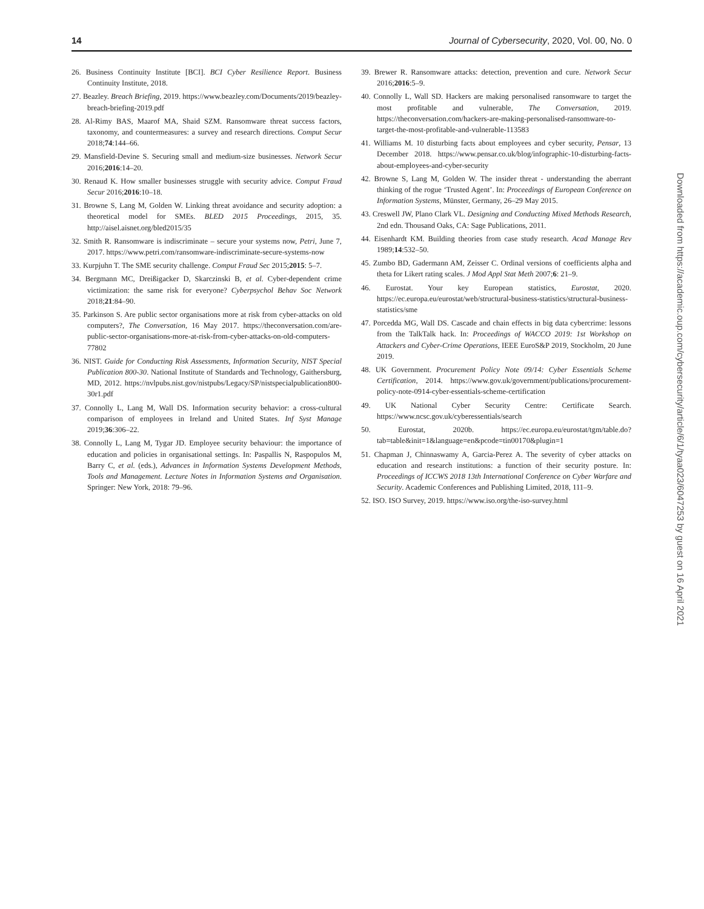14 Journal of Cybersecurity, 2020, Vol. 00, No. 0
26. Business Continuity Institute [BCI]. BCI Cyber Resilience Report. Business Continuity Institute, 2018.
27. Beazley. Breach Briefing, 2019. https://www.beazley.com/Documents/2019/beazley-breach-briefing-2019.pdf
28. Al-Rimy BAS, Maarof MA, Shaid SZM. Ransomware threat success factors, taxonomy, and countermeasures: a survey and research directions. Comput Secur 2018;74:144–66.
29. Mansfield-Devine S. Securing small and medium-size businesses. Network Secur 2016;2016:14–20.
30. Renaud K. How smaller businesses struggle with security advice. Comput Fraud Secur 2016;2016:10–18.
31. Browne S, Lang M, Golden W. Linking threat avoidance and security adoption: a theoretical model for SMEs. BLED 2015 Proceedings, 2015, 35. http://aisel.aisnet.org/bled2015/35
32. Smith R. Ransomware is indiscriminate – secure your systems now, Petri, June 7, 2017. https://www.petri.com/ransomware-indiscriminate-secure-systems-now
33. Kurpjuhn T. The SME security challenge. Comput Fraud Sec 2015;2015: 5–7.
34. Bergmann MC, Dreißigacker D, Skarczinski B, et al. Cyber-dependent crime victimization: the same risk for everyone? Cyberpsychol Behav Soc Network 2018;21:84–90.
35. Parkinson S. Are public sector organisations more at risk from cyber-attacks on old computers?, The Conversation, 16 May 2017. https://theconversation.com/are-public-sector-organisations-more-at-risk-from-cyber-attacks-on-old-computers-77802
36. NIST. Guide for Conducting Risk Assessments, Information Security, NIST Special Publication 800-30. National Institute of Standards and Technology, Gaithersburg, MD, 2012. https://nvlpubs.nist.gov/nistpubs/Legacy/SP/nistspecialpublication800-30r1.pdf
37. Connolly L, Lang M, Wall DS. Information security behavior: a cross-cultural comparison of employees in Ireland and United States. Inf Syst Manage 2019;36:306–22.
38. Connolly L, Lang M, Tygar JD. Employee security behaviour: the importance of education and policies in organisational settings. In: Paspallis N, Raspopulos M, Barry C, et al. (eds.), Advances in Information Systems Development Methods, Tools and Management. Lecture Notes in Information Systems and Organisation. Springer: New York, 2018: 79–96.
39. Brewer R. Ransomware attacks: detection, prevention and cure. Network Secur 2016;2016:5–9.
40. Connolly L, Wall SD. Hackers are making personalised ransomware to target the most profitable and vulnerable, The Conversation, 2019. https://theconversation.com/hackers-are-making-personalised-ransomware-to-target-the-most-profitable-and-vulnerable-113583
41. Williams M. 10 disturbing facts about employees and cyber security, Pensar, 13 December 2018. https://www.pensar.co.uk/blog/infographic-10-disturbing-facts-about-employees-and-cyber-security
42. Browne S, Lang M, Golden W. The insider threat - understanding the aberrant thinking of the rogue ‘Trusted Agent’. In: Proceedings of European Conference on Information Systems, Münster, Germany, 26–29 May 2015.
43. Creswell JW, Plano Clark VL. Designing and Conducting Mixed Methods Research, 2nd edn. Thousand Oaks, CA: Sage Publications, 2011.
44. Eisenhardt KM. Building theories from case study research. Acad Manage Rev 1989;14:532–50.
45. Zumbo BD, Gadermann AM, Zeisser C. Ordinal versions of coefficients alpha and theta for Likert rating scales. J Mod Appl Stat Meth 2007;6: 21–9.
46. Eurostat. Your key European statistics, Eurostat, 2020. https://ec.europa.eu/eurostat/web/structural-business-statistics/structural-business-statistics/sme
47. Porcedda MG, Wall DS. Cascade and chain effects in big data cybercrime: lessons from the TalkTalk hack. In: Proceedings of WACCO 2019: 1st Workshop on Attackers and Cyber-Crime Operations, IEEE EuroS&P 2019, Stockholm, 20 June 2019.
48. UK Government. Procurement Policy Note 09/14: Cyber Essentials Scheme Certification, 2014. https://www.gov.uk/government/publications/procurement-policy-note-0914-cyber-essentials-scheme-certification
49. UK National Cyber Security Centre: Certificate Search. https://www.ncsc.gov.uk/cyberessentials/search
50. Eurostat, 2020b. https://ec.europa.eu/eurostat/tgm/table.do? tab=table&init=1&language=en&pcode=tin00170&plugin=1
51. Chapman J, Chinnaswamy A, Garcia-Perez A. The severity of cyber attacks on education and research institutions: a function of their security posture. In: Proceedings of ICCWS 2018 13th International Conference on Cyber Warfare and Security. Academic Conferences and Publishing Limited, 2018, 111–9.
52. ISO. ISO Survey, 2019. https://www.iso.org/the-iso-survey.html
Downloaded from https://academic.oup.com/cybersecurity/article/6/1/tyaa023/6047253 by guest on 16 April 2021